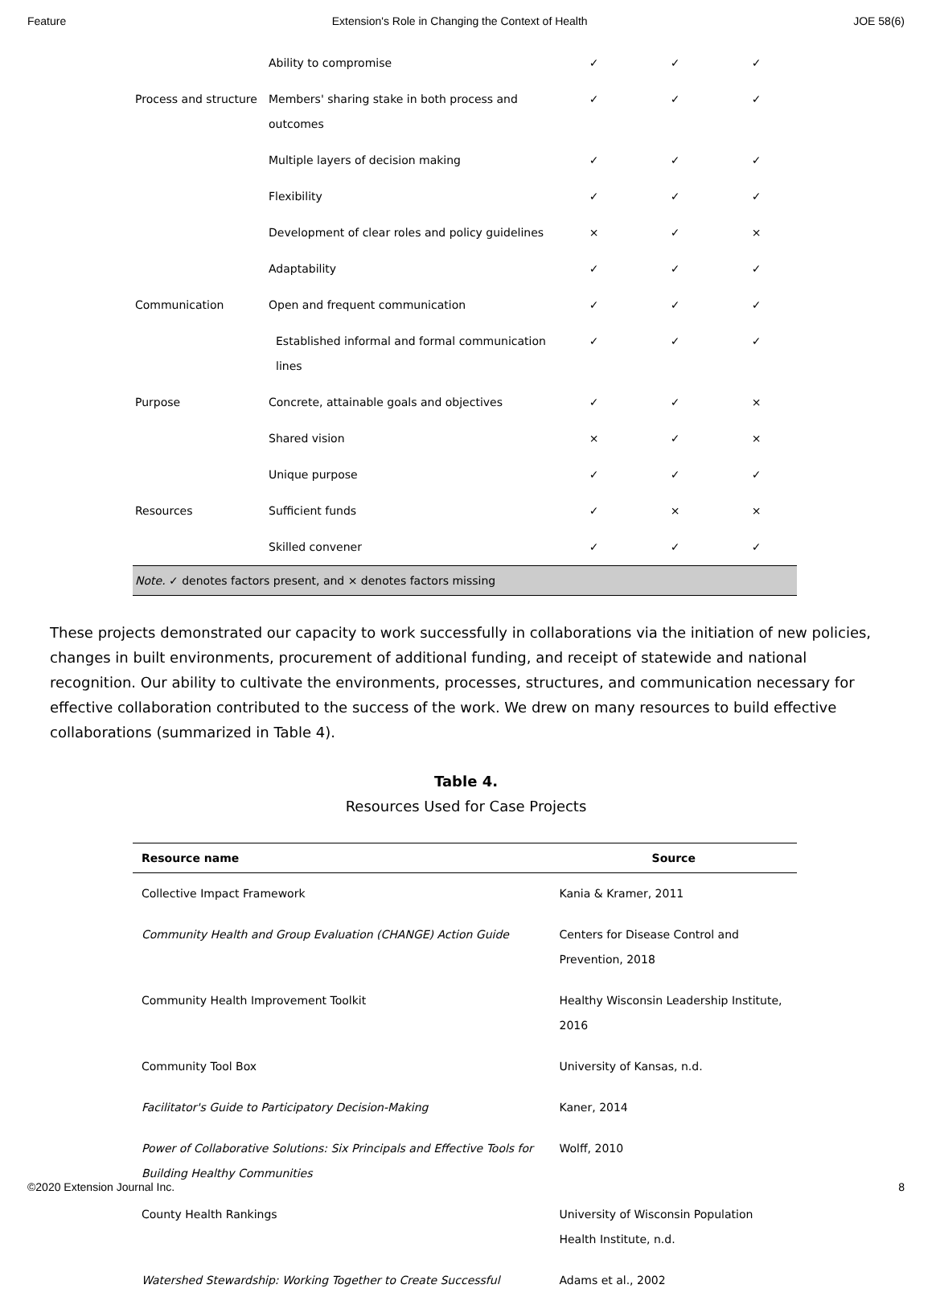Feature Extension's Role in Changing the Context of Health JOE 58(6)
| | Ability to compromise | ✓ | ✓ | ✓ |
| Process and structure | Members' sharing stake in both process and outcomes | ✓ | ✓ | ✓ |
| | Multiple layers of decision making | ✓ | ✓ | ✓ |
| | Flexibility | ✓ | ✓ | ✓ |
| | Development of clear roles and policy guidelines | × | ✓ | × |
| | Adaptability | ✓ | ✓ | ✓ |
| Communication | Open and frequent communication | ✓ | ✓ | ✓ |
| | Established informal and formal communication lines | ✓ | ✓ | ✓ |
| Purpose | Concrete, attainable goals and objectives | ✓ | ✓ | × |
| | Shared vision | × | ✓ | × |
| | Unique purpose | ✓ | ✓ | ✓ |
| Resources | Sufficient funds | ✓ | × | × |
| | Skilled convener | ✓ | ✓ | ✓ |
| Note. ✓ denotes factors present, and × denotes factors missing | | | | |
These projects demonstrated our capacity to work successfully in collaborations via the initiation of new policies, changes in built environments, procurement of additional funding, and receipt of statewide and national recognition. Our ability to cultivate the environments, processes, structures, and communication necessary for effective collaboration contributed to the success of the work. We drew on many resources to build effective collaborations (summarized in Table 4).
Table 4.
Resources Used for Case Projects
| Resource name | Source |
| --- | --- |
| Collective Impact Framework | Kania & Kramer, 2011 |
| Community Health and Group Evaluation (CHANGE) Action Guide | Centers for Disease Control and Prevention, 2018 |
| Community Health Improvement Toolkit | Healthy Wisconsin Leadership Institute, 2016 |
| Community Tool Box | University of Kansas, n.d. |
| Facilitator's Guide to Participatory Decision-Making | Kaner, 2014 |
| Power of Collaborative Solutions: Six Principals and Effective Tools for Building Healthy Communities | Wolff, 2010 |
| County Health Rankings | University of Wisconsin Population Health Institute, n.d. |
| Watershed Stewardship: Working Together to Create Successful | Adams et al., 2002 |
©2020 Extension Journal Inc. 8